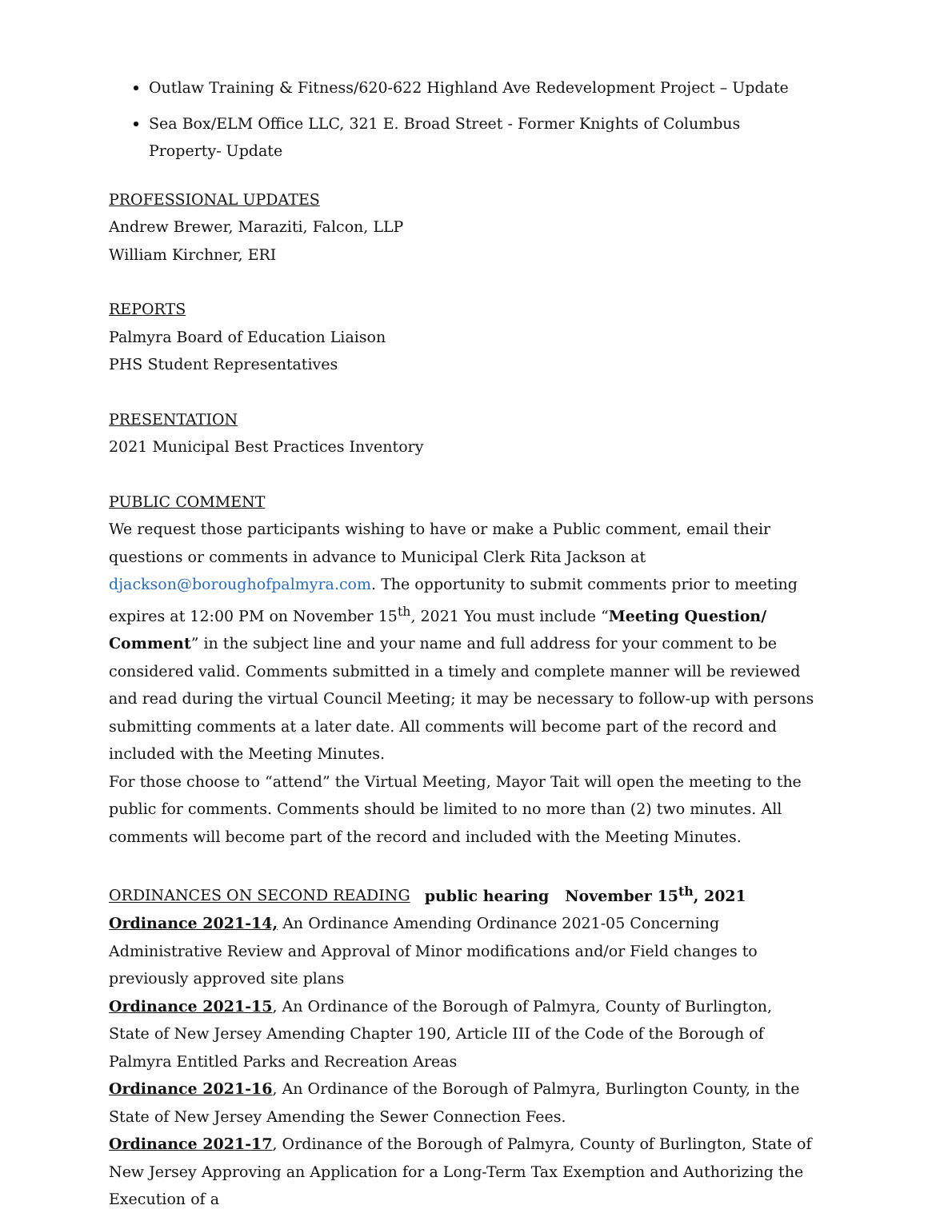Outlaw Training & Fitness/620-622 Highland Ave Redevelopment Project – Update
Sea Box/ELM Office LLC, 321 E. Broad Street - Former Knights of Columbus Property- Update
PROFESSIONAL UPDATES
Andrew Brewer, Maraziti, Falcon, LLP
William Kirchner, ERI
REPORTS
Palmyra Board of Education Liaison
PHS Student Representatives
PRESENTATION
2021 Municipal Best Practices Inventory
PUBLIC COMMENT
We request those participants wishing to have or make a Public comment, email their questions or comments in advance to Municipal Clerk Rita Jackson at djackson@boroughofpalmyra.com. The opportunity to submit comments prior to meeting expires at 12:00 PM on November 15<sup>th</sup>, 2021 You must include “Meeting Question/ Comment” in the subject line and your name and full address for your comment to be considered valid. Comments submitted in a timely and complete manner will be reviewed and read during the virtual Council Meeting; it may be necessary to follow-up with persons submitting comments at a later date. All comments will become part of the record and included with the Meeting Minutes.
For those choose to “attend” the Virtual Meeting, Mayor Tait will open the meeting to the public for comments. Comments should be limited to no more than (2) two minutes. All comments will become part of the record and included with the Meeting Minutes.
ORDINANCES ON SECOND READING public hearing November 15<sup>th</sup>, 2021
Ordinance 2021-14, An Ordinance Amending Ordinance 2021-05 Concerning Administrative Review and Approval of Minor modifications and/or Field changes to previously approved site plans
Ordinance 2021-15, An Ordinance of the Borough of Palmyra, County of Burlington, State of New Jersey Amending Chapter 190, Article III of the Code of the Borough of Palmyra Entitled Parks and Recreation Areas
Ordinance 2021-16, An Ordinance of the Borough of Palmyra, Burlington County, in the State of New Jersey Amending the Sewer Connection Fees.
Ordinance 2021-17, Ordinance of the Borough of Palmyra, County of Burlington, State of New Jersey Approving an Application for a Long-Term Tax Exemption and Authorizing the Execution of a